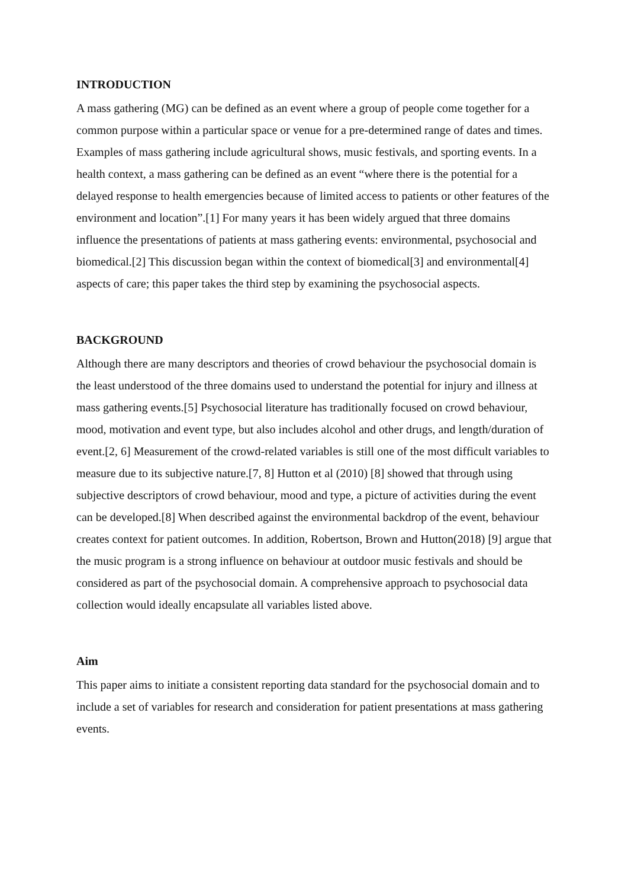INTRODUCTION
A mass gathering (MG) can be defined as an event where a group of people come together for a common purpose within a particular space or venue for a pre-determined range of dates and times. Examples of mass gathering include agricultural shows, music festivals, and sporting events. In a health context, a mass gathering can be defined as an event “where there is the potential for a delayed response to health emergencies because of limited access to patients or other features of the environment and location”.[1] For many years it has been widely argued that three domains influence the presentations of patients at mass gathering events: environmental, psychosocial and biomedical.[2] This discussion began within the context of biomedical[3] and environmental[4] aspects of care; this paper takes the third step by examining the psychosocial aspects.
BACKGROUND
Although there are many descriptors and theories of crowd behaviour the psychosocial domain is the least understood of the three domains used to understand the potential for injury and illness at mass gathering events.[5] Psychosocial literature has traditionally focused on crowd behaviour, mood, motivation and event type, but also includes alcohol and other drugs, and length/duration of event.[2, 6] Measurement of the crowd-related variables is still one of the most difficult variables to measure due to its subjective nature.[7, 8] Hutton et al (2010) [8] showed that through using subjective descriptors of crowd behaviour, mood and type, a picture of activities during the event can be developed.[8] When described against the environmental backdrop of the event, behaviour creates context for patient outcomes. In addition, Robertson, Brown and Hutton(2018) [9] argue that the music program is a strong influence on behaviour at outdoor music festivals and should be considered as part of the psychosocial domain. A comprehensive approach to psychosocial data collection would ideally encapsulate all variables listed above.
Aim
This paper aims to initiate a consistent reporting data standard for the psychosocial domain and to include a set of variables for research and consideration for patient presentations at mass gathering events.